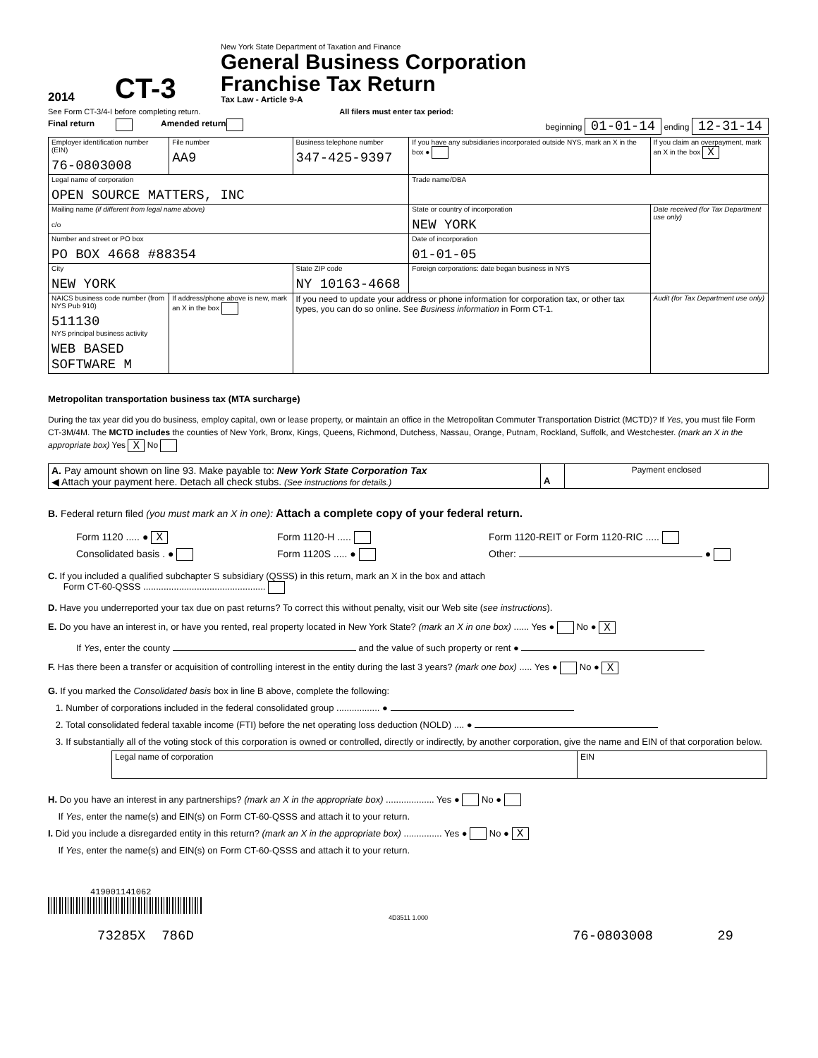2014 CT-3
New York State Department of Taxation and Finance
General Business Corporation
Franchise Tax Return
Tax Law - Article 9-A
See Form CT-3/4-I before completing return. All filers must enter tax period:
Final return Amended return beginning 01-01-14 ending 12-31-14
| Employer identification number (EIN) 76-0803008 | File number AA9 | Business telephone number 347-425-9397 | If you have any subsidiaries incorporated outside NYS, mark an X in the box ● | If you claim an overpayment, mark an X in the box X |
| Legal name of corporation OPEN SOURCE MATTERS, INC | | | Trade name/DBA | |
| Mailing name (if different from legal name above) c/o | | | State or country of incorporation NEW YORK | Date received (for Tax Department use only) |
| Number and street or PO box PO BOX 4668 #88354 | | | Date of incorporation 01-01-05 | |
| City NEW YORK | | State ZIP code NY 10163-4668 | Foreign corporations: date began business in NYS | |
| NAICS business code number (from NYS Pub 910) 511130 NYS principal business activity WEB BASED SOFTWARE M | If address/phone above is new, mark an X in the box | If you need to update your address or phone information for corporation tax, or other tax types, you can do so online. See Business information in Form CT-1. | | Audit (for Tax Department use only) |
Metropolitan transportation business tax (MTA surcharge)
During the tax year did you do business, employ capital, own or lease property, or maintain an office in the Metropolitan Commuter Transportation District (MCTD)? If Yes, you must file Form CT-3M/4M. The MCTD includes the counties of New York, Bronx, Kings, Queens, Richmond, Dutchess, Nassau, Orange, Putnam, Rockland, Suffolk, and Westchester. (mark an X in the appropriate box) Yes X No
| A. Pay amount shown on line 93. Make payable to: New York State Corporation Tax ◀ Attach your payment here. Detach all check stubs. (See instructions for details.) | A | Payment enclosed |
B. Federal return filed (you must mark an X in one): Attach a complete copy of your federal return.
Form 1120 ..... ● X
Consolidated basis . ●
Form 1120-H .....
Form 1120S ..... ●
Form 1120-REIT or Form 1120-RIC .....
Other: ●
C. If you included a qualified subchapter S subsidiary (QSSS) in this return, mark an X in the box and attach
Form CT-60-QSSS ................................................
D. Have you underreported your tax due on past returns? To correct this without penalty, visit our Web site (see instructions).
E. Do you have an interest in, or have you rented, real property located in New York State? (mark an X in one box) ...... Yes ● No ● X
If Yes, enter the county and the value of such property or rent ●
F. Has there been a transfer or acquisition of controlling interest in the entity during the last 3 years? (mark one box) ..... Yes ● No ● X
G. If you marked the Consolidated basis box in line B above, complete the following:
1. Number of corporations included in the federal consolidated group ................. ●
2. Total consolidated federal taxable income (FTI) before the net operating loss deduction (NOLD) .... ●
3. If substantially all of the voting stock of this corporation is owned or controlled, directly or indirectly, by another corporation, give the name and EIN of that corporation below.
| Legal name of corporation | EIN |
H. Do you have an interest in any partnerships? (mark an X in the appropriate box) ................... Yes ● No ●
If Yes, enter the name(s) and EIN(s) on Form CT-60-QSSS and attach it to your return.
I. Did you include a disregarded entity in this return? (mark an X in the appropriate box) ............... Yes ● No ● X
If Yes, enter the name(s) and EIN(s) on Form CT-60-QSSS and attach it to your return.
419001141062
4D3511 1.000
73285X 786D 76-0803008 29